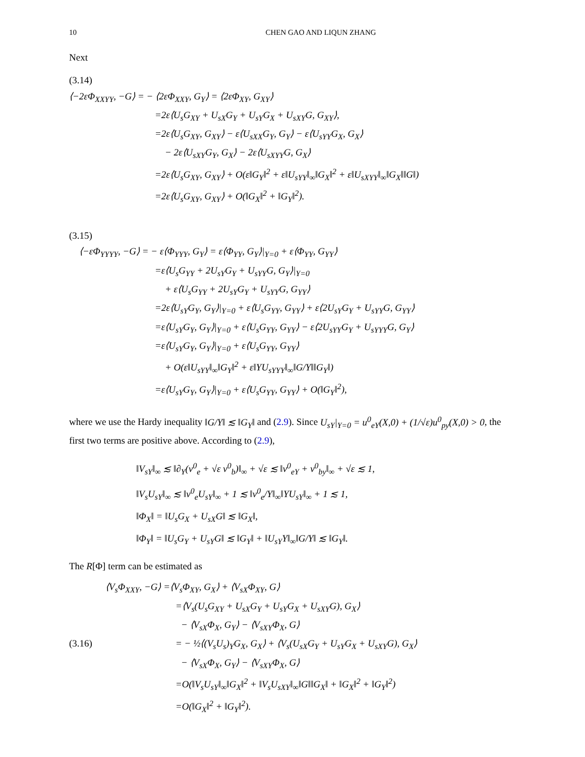10 CHEN GAO AND LIQUN ZHANG
Next
(3.14)
⟨−2εΦ<sub>XXYY</sub>, −G⟩ = − ⟨2εΦ<sub>XXY</sub>, G<sub>Y</sub>⟩ = ⟨2εΦ<sub>XY</sub>, G<sub>XY</sub>⟩
=2ε⟨U<sub>s</sub>G<sub>XY</sub> + U<sub>sX</sub>G<sub>Y</sub> + U<sub>sY</sub>G<sub>X</sub> + U<sub>sXY</sub>G, G<sub>XY</sub>⟩,
=2ε⟨U<sub>s</sub>G<sub>XY</sub>, G<sub>XY</sub>⟩ − ε⟨U<sub>sXX</sub>G<sub>Y</sub>, G<sub>Y</sub>⟩ − ε⟨U<sub>sYY</sub>G<sub>X</sub>, G<sub>X</sub>⟩
− 2ε⟨U<sub>sXY</sub>G<sub>Y</sub>, G<sub>X</sub>⟩ − 2ε⟨U<sub>sXYY</sub>G, G<sub>X</sub>⟩
=2ε⟨U<sub>s</sub>G<sub>XY</sub>, G<sub>XY</sub>⟩ + O(ε‖G<sub>Y</sub>‖<sup>2</sup> + ε‖U<sub>sYY</sub>‖<sub>∞</sub>‖G<sub>X</sub>‖<sup>2</sup> + ε‖U<sub>sXYY</sub>‖<sub>∞</sub>‖G<sub>X</sub>‖‖G‖)
=2ε⟨U<sub>s</sub>G<sub>XY</sub>, G<sub>XY</sub>⟩ + O(‖G<sub>X</sub>‖<sup>2</sup> + ‖G<sub>Y</sub>‖<sup>2</sup>).
(3.15)
⟨−εΦ<sub>YYYY</sub>, −G⟩ = − ε⟨Φ<sub>YYY</sub>, G<sub>Y</sub>⟩ = ε⟨Φ<sub>YY</sub>, G<sub>Y</sub>⟩|<sub>Y=0</sub> + ε⟨Φ<sub>YY</sub>, G<sub>YY</sub>⟩
=ε⟨U<sub>s</sub>G<sub>YY</sub> + 2U<sub>sY</sub>G<sub>Y</sub> + U<sub>sYY</sub>G, G<sub>Y</sub>⟩|<sub>Y=0</sub>
+ ε⟨U<sub>s</sub>G<sub>YY</sub> + 2U<sub>sY</sub>G<sub>Y</sub> + U<sub>sYY</sub>G, G<sub>YY</sub>⟩
=2ε⟨U<sub>sY</sub>G<sub>Y</sub>, G<sub>Y</sub>⟩|<sub>Y=0</sub> + ε⟨U<sub>s</sub>G<sub>YY</sub>, G<sub>YY</sub>⟩ + ε⟨2U<sub>sY</sub>G<sub>Y</sub> + U<sub>sYY</sub>G, G<sub>YY</sub>⟩
=ε⟨U<sub>sY</sub>G<sub>Y</sub>, G<sub>Y</sub>⟩|<sub>Y=0</sub> + ε⟨U<sub>s</sub>G<sub>YY</sub>, G<sub>YY</sub>⟩ − ε⟨2U<sub>sYY</sub>G<sub>Y</sub> + U<sub>sYYY</sub>G, G<sub>Y</sub>⟩
=ε⟨U<sub>sY</sub>G<sub>Y</sub>, G<sub>Y</sub>⟩|<sub>Y=0</sub> + ε⟨U<sub>s</sub>G<sub>YY</sub>, G<sub>YY</sub>⟩
+ O(ε‖U<sub>sYY</sub>‖<sub>∞</sub>‖G<sub>Y</sub>‖<sup>2</sup> + ε‖YU<sub>sYYY</sub>‖<sub>∞</sub>‖G/Y‖‖G<sub>Y</sub>‖)
=ε⟨U<sub>sY</sub>G<sub>Y</sub>, G<sub>Y</sub>⟩|<sub>Y=0</sub> + ε⟨U<sub>s</sub>G<sub>YY</sub>, G<sub>YY</sub>⟩ + O(‖G<sub>Y</sub>‖<sup>2</sup>),
where we use the Hardy inequality ‖G/Y‖ ≲ ‖G<sub>Y</sub>‖ and (2.9). Since U<sub>sY</sub>|<sub>Y=0</sub> = u<sup>0</sup><sub>eY</sub>(X,0) + (1/√ε)u<sup>0</sup><sub>py</sub>(X,0) > 0, the first two terms are positive above. According to (2.9),
‖V<sub>sY</sub>‖<sub>∞</sub> ≲ ‖∂<sub>Y</sub>(v<sup>0</sup><sub>e</sub> + √ε v<sup>0</sup><sub>b</sub>)‖<sub>∞</sub> + √ε ≲ ‖v<sup>0</sup><sub>eY</sub> + v<sup>0</sup><sub>by</sub>‖<sub>∞</sub> + √ε ≲ 1,
‖V<sub>s</sub>U<sub>sY</sub>‖<sub>∞</sub> ≲ ‖v<sup>0</sup><sub>e</sub>U<sub>sY</sub>‖<sub>∞</sub> + 1 ≲ ‖v<sup>0</sup><sub>e</sub>/Y‖<sub>∞</sub>‖YU<sub>sY</sub>‖<sub>∞</sub> + 1 ≲ 1,
‖Φ<sub>X</sub>‖ = ‖U<sub>s</sub>G<sub>X</sub> + U<sub>sX</sub>G‖ ≲ ‖G<sub>X</sub>‖,
‖Φ<sub>Y</sub>‖ = ‖U<sub>s</sub>G<sub>Y</sub> + U<sub>sY</sub>G‖ ≲ ‖G<sub>Y</sub>‖ + ‖U<sub>sY</sub>Y‖<sub>∞</sub>‖G/Y‖ ≲ ‖G<sub>Y</sub>‖.
The R[Φ] term can be estimated as
⟨V<sub>s</sub>Φ<sub>XXY</sub>, −G⟩ =⟨V<sub>s</sub>Φ<sub>XY</sub>, G<sub>X</sub>⟩ + ⟨V<sub>sX</sub>Φ<sub>XY</sub>, G⟩
=⟨V<sub>s</sub>(U<sub>s</sub>G<sub>XY</sub> + U<sub>sX</sub>G<sub>Y</sub> + U<sub>sY</sub>G<sub>X</sub> + U<sub>sXY</sub>G), G<sub>X</sub>⟩
− ⟨V<sub>sX</sub>Φ<sub>X</sub>, G<sub>Y</sub>⟩ − ⟨V<sub>sXY</sub>Φ<sub>X</sub>, G⟩
(3.16) = − ½⟨(V<sub>s</sub>U<sub>s</sub>)<sub>Y</sub>G<sub>X</sub>, G<sub>X</sub>⟩ + ⟨V<sub>s</sub>(U<sub>sX</sub>G<sub>Y</sub> + U<sub>sY</sub>G<sub>X</sub> + U<sub>sXY</sub>G), G<sub>X</sub>⟩
− ⟨V<sub>sX</sub>Φ<sub>X</sub>, G<sub>Y</sub>⟩ − ⟨V<sub>sXY</sub>Φ<sub>X</sub>, G⟩
=O(‖V<sub>s</sub>U<sub>sY</sub>‖<sub>∞</sub>‖G<sub>X</sub>‖<sup>2</sup> + ‖V<sub>s</sub>U<sub>sXY</sub>‖<sub>∞</sub>‖G‖‖G<sub>X</sub>‖ + ‖G<sub>X</sub>‖<sup>2</sup> + ‖G<sub>Y</sub>‖<sup>2</sup>)
=O(‖G<sub>X</sub>‖<sup>2</sup> + ‖G<sub>Y</sub>‖<sup>2</sup>).